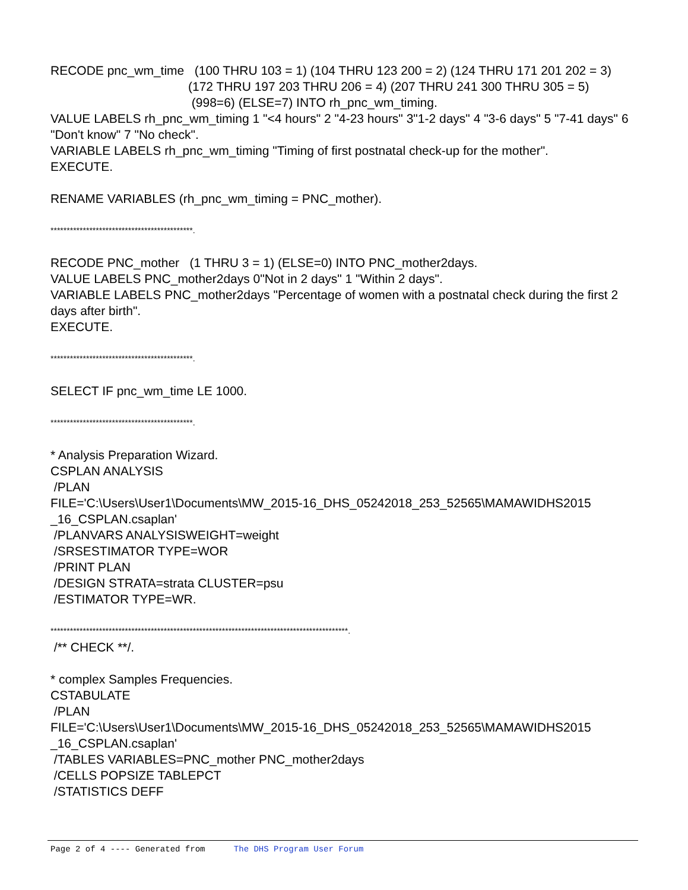RECODE pnc_wm_time (100 THRU 103 = 1) (104 THRU 123 200 = 2) (124 THRU 171 201 202 = 3)
(172 THRU 197 203 THRU 206 = 4) (207 THRU 241 300 THRU 305 = 5)
(998=6) (ELSE=7) INTO rh_pnc_wm_timing.
VALUE LABELS rh_pnc_wm_timing 1 "<4 hours" 2 "4-23 hours" 3"1-2 days" 4 "3-6 days" 5 "7-41 days" 6 "Don't know" 7 "No check".
VARIABLE LABELS rh_pnc_wm_timing "Timing of first postnatal check-up for the mother".
EXECUTE.
RENAME VARIABLES (rh_pnc_wm_timing = PNC_mother).
********************************************.
RECODE PNC_mother (1 THRU 3 = 1) (ELSE=0) INTO PNC_mother2days.
VALUE LABELS PNC_mother2days 0"Not in 2 days" 1 "Within 2 days".
VARIABLE LABELS PNC_mother2days "Percentage of women with a postnatal check during the first 2 days after birth".
EXECUTE.
********************************************.
SELECT IF pnc_wm_time LE 1000.
********************************************.
* Analysis Preparation Wizard.
CSPLAN ANALYSIS
/PLAN
FILE='C:\Users\User1\Documents\MW_2015-16_DHS_05242018_253_52565\MAMAWIDHS2015 _16_CSPLAN.csaplan'
/PLANVARS ANALYSISWEIGHT=weight
/SRSESTIMATOR TYPE=WOR
/PRINT PLAN
/DESIGN STRATA=strata CLUSTER=psu
/ESTIMATOR TYPE=WR.
********************************************************************************************.
/** CHECK **/.
* complex Samples Frequencies.
CSTABULATE
/PLAN
FILE='C:\Users\User1\Documents\MW_2015-16_DHS_05242018_253_52565\MAMAWIDHS2015 _16_CSPLAN.csaplan'
/TABLES VARIABLES=PNC_mother PNC_mother2days
/CELLS POPSIZE TABLEPCT
/STATISTICS DEFF
Page 2 of 4 ---- Generated from The DHS Program User Forum